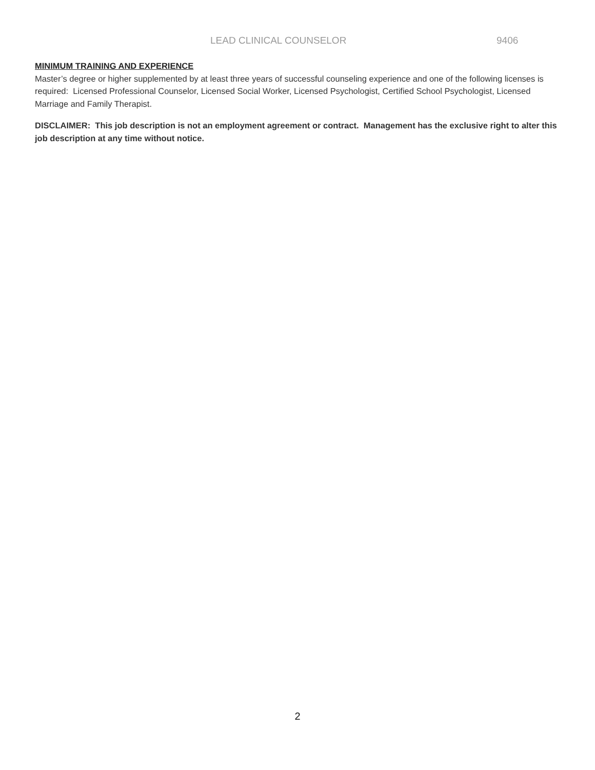LEAD CLINICAL COUNSELOR 9406
MINIMUM TRAINING AND EXPERIENCE
Master’s degree or higher supplemented by at least three years of successful counseling experience and one of the following licenses is required: Licensed Professional Counselor, Licensed Social Worker, Licensed Psychologist, Certified School Psychologist, Licensed Marriage and Family Therapist.
DISCLAIMER: This job description is not an employment agreement or contract. Management has the exclusive right to alter this job description at any time without notice.
2